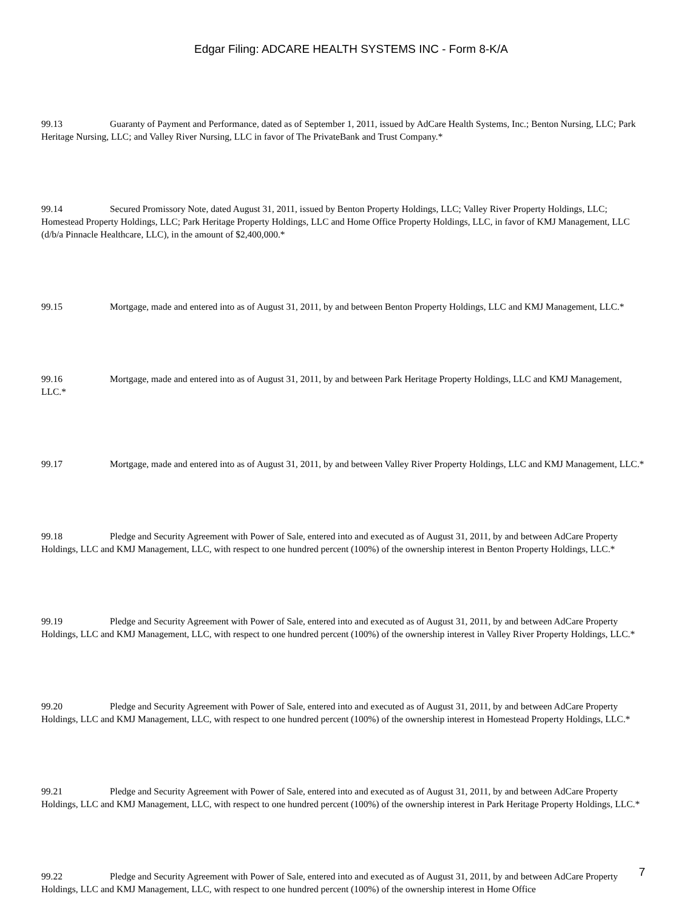Edgar Filing: ADCARE HEALTH SYSTEMS INC - Form 8-K/A
99.13 Guaranty of Payment and Performance, dated as of September 1, 2011, issued by AdCare Health Systems, Inc.; Benton Nursing, LLC; Park Heritage Nursing, LLC; and Valley River Nursing, LLC in favor of The PrivateBank and Trust Company.*
99.14 Secured Promissory Note, dated August 31, 2011, issued by Benton Property Holdings, LLC; Valley River Property Holdings, LLC; Homestead Property Holdings, LLC; Park Heritage Property Holdings, LLC and Home Office Property Holdings, LLC, in favor of KMJ Management, LLC (d/b/a Pinnacle Healthcare, LLC), in the amount of $2,400,000.*
99.15 Mortgage, made and entered into as of August 31, 2011, by and between Benton Property Holdings, LLC and KMJ Management, LLC.*
99.16 Mortgage, made and entered into as of August 31, 2011, by and between Park Heritage Property Holdings, LLC and KMJ Management, LLC.*
99.17 Mortgage, made and entered into as of August 31, 2011, by and between Valley River Property Holdings, LLC and KMJ Management, LLC.*
99.18 Pledge and Security Agreement with Power of Sale, entered into and executed as of August 31, 2011, by and between AdCare Property Holdings, LLC and KMJ Management, LLC, with respect to one hundred percent (100%) of the ownership interest in Benton Property Holdings, LLC.*
99.19 Pledge and Security Agreement with Power of Sale, entered into and executed as of August 31, 2011, by and between AdCare Property Holdings, LLC and KMJ Management, LLC, with respect to one hundred percent (100%) of the ownership interest in Valley River Property Holdings, LLC.*
99.20 Pledge and Security Agreement with Power of Sale, entered into and executed as of August 31, 2011, by and between AdCare Property Holdings, LLC and KMJ Management, LLC, with respect to one hundred percent (100%) of the ownership interest in Homestead Property Holdings, LLC.*
99.21 Pledge and Security Agreement with Power of Sale, entered into and executed as of August 31, 2011, by and between AdCare Property Holdings, LLC and KMJ Management, LLC, with respect to one hundred percent (100%) of the ownership interest in Park Heritage Property Holdings, LLC.*
99.22 Pledge and Security Agreement with Power of Sale, entered into and executed as of August 31, 2011, by and between AdCare Property Holdings, LLC and KMJ Management, LLC, with respect to one hundred percent (100%) of the ownership interest in Home Office
7